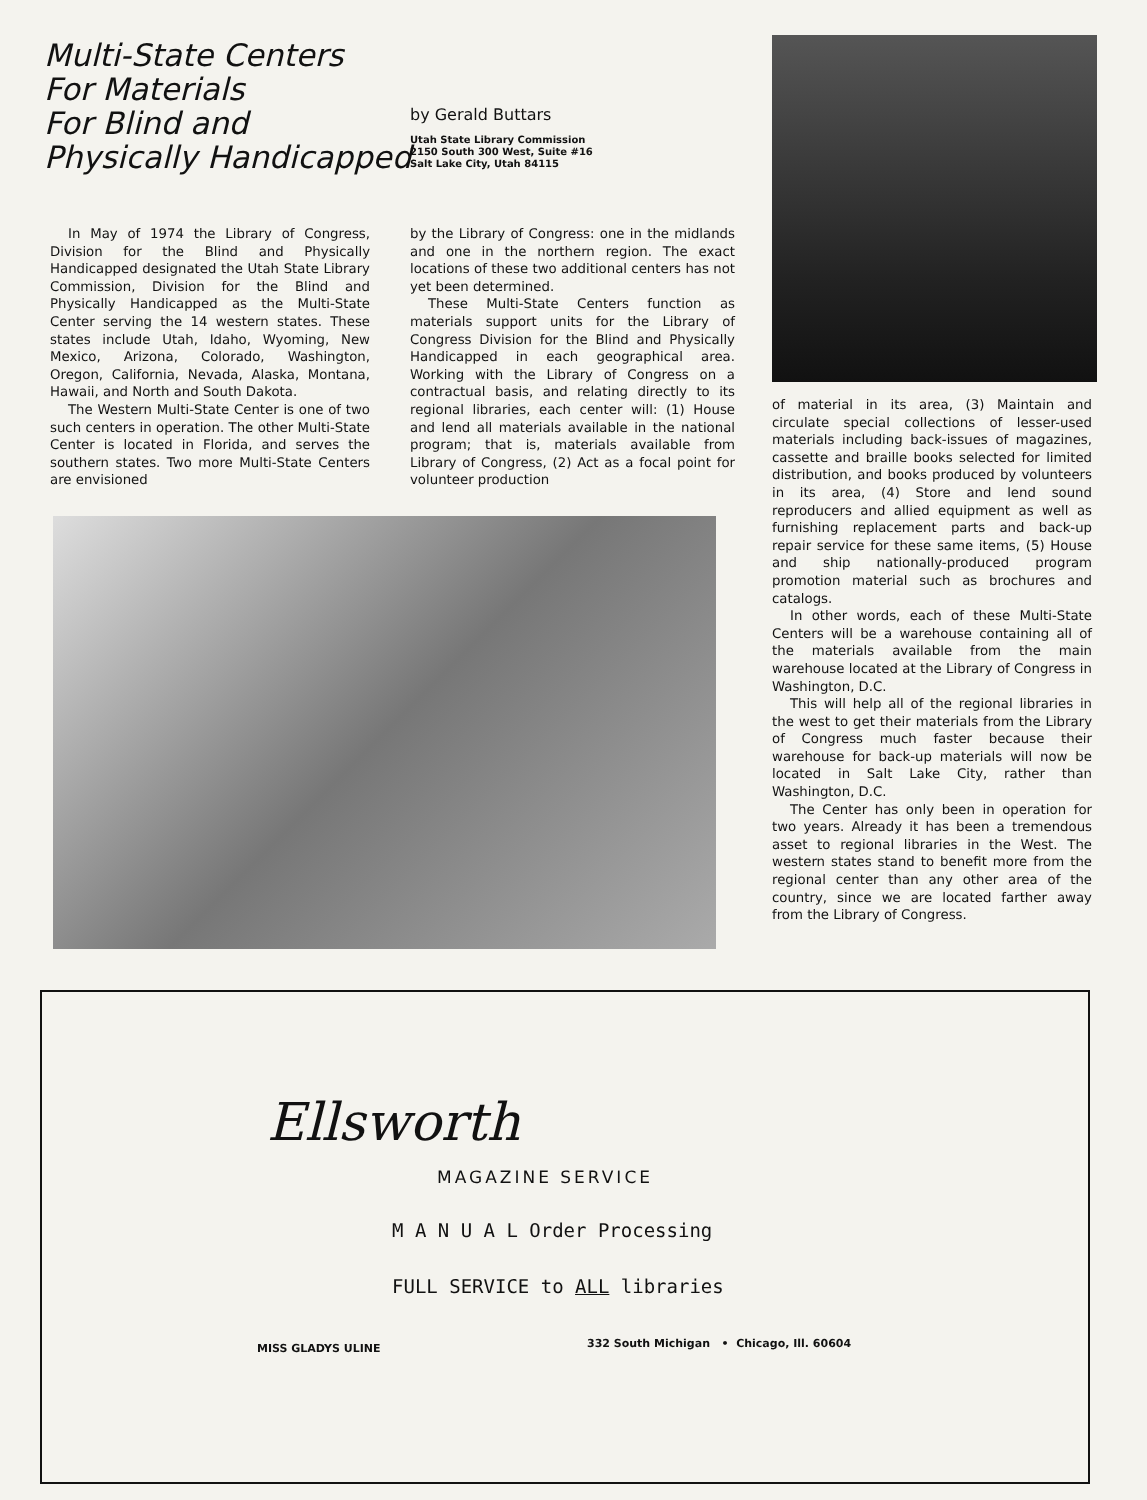Multi-State Centers
For Materials
For Blind and
Physically Handicapped
by Gerald Buttars
Utah State Library Commission
2150 South 300 West, Suite #16
Salt Lake City, Utah 84115
In May of 1974 the Library of Congress, Division for the Blind and Physically Handicapped designated the Utah State Library Commission, Division for the Blind and Physically Handicapped as the Multi-State Center serving the 14 western states. These states include Utah, Idaho, Wyoming, New Mexico, Arizona, Colorado, Washington, Oregon, California, Nevada, Alaska, Montana, Hawaii, and North and South Dakota.
The Western Multi-State Center is one of two such centers in operation. The other Multi-State Center is located in Florida, and serves the southern states. Two more Multi-State Centers are envisioned
by the Library of Congress: one in the midlands and one in the northern region. The exact locations of these two additional centers has not yet been determined.
These Multi-State Centers function as materials support units for the Library of Congress Division for the Blind and Physically Handicapped in each geographical area. Working with the Library of Congress on a contractual basis, and relating directly to its regional libraries, each center will: (1) House and lend all materials available in the national program; that is, materials available from Library of Congress, (2) Act as a focal point for volunteer production
of material in its area, (3) Maintain and circulate special collections of lesser-used materials including back-issues of magazines, cassette and braille books selected for limited distribution, and books produced by volunteers in its area, (4) Store and lend sound reproducers and allied equipment as well as furnishing replacement parts and back-up repair service for these same items, (5) House and ship nationally-produced program promotion material such as brochures and catalogs.
In other words, each of these Multi-State Centers will be a warehouse containing all of the materials available from the main warehouse located at the Library of Congress in Washington, D.C.
This will help all of the regional libraries in the west to get their materials from the Library of Congress much faster because their warehouse for back-up materials will now be located in Salt Lake City, rather than Washington, D.C.
The Center has only been in operation for two years. Already it has been a tremendous asset to regional libraries in the West. The western states stand to benefit more from the regional center than any other area of the country, since we are located farther away from the Library of Congress.
Ellsworth
MAGAZINE SERVICE
M A N U A L Order Processing
FULL SERVICE to ALL libraries
MISS GLADYS ULINE
332 South Michigan • Chicago, Ill. 60604